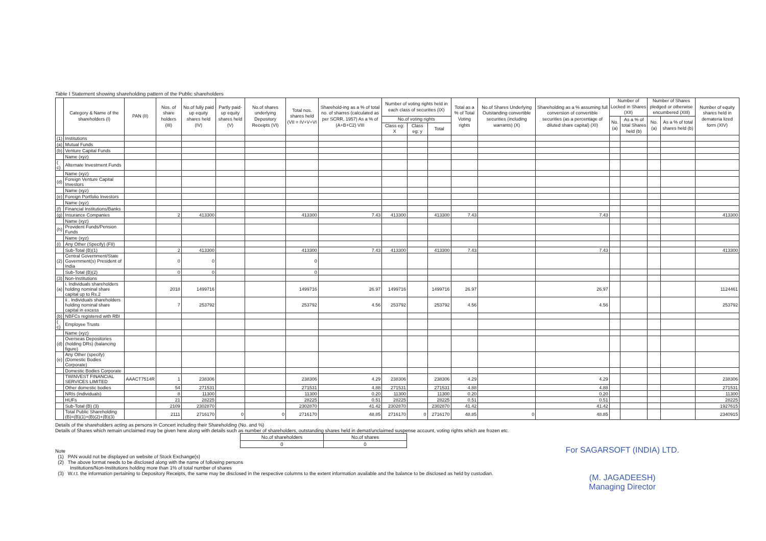Table I Statement showing shareholding pattern of the Public shareholders
| | Category & Name of the shareholders (I) | PAN (II) | Nos. of share holders (III) | No.of fully paid up equity shares held (IV) | Partly paid-up equity shares held (V) | No.of shares underlying Depository Receipts (VI) | Total nos. shares held (VII = IV+V+VI | Sharehold-ing as a % of total no. of sharres (calculated as per SCRR, 1957) As a % of (A+B+C2) VIII | Number of voting rights held in each class of securities (IX) | | | Total as a % of Total Voting rights | No.of Shares Underlying Outstanding convertible securities (including warrants) (X) | Shareholding as a % assuming full conversion of convertible securities (as a percentage of diluted share capital) (XI) | Number of Locked in Shares (XII) | | Number of Shares pledged or otherwise encumbered (XIII) | | Number of equity shares held in demateria lized form (XIV) |
| --- | --- | --- | --- | --- | --- | --- | --- | --- | --- | --- | --- | --- | --- | --- | --- | --- | --- | --- | --- |
| | | | | | | | | | No.of voting rights | | | | | | No.(a) | As a % of total Shares held (b) | No. (a) | As a % of total shares held (b) | |
| | | | | | | | | | Class eg: X | Class eg: y | Total | | | | | | | | |
| (1) | Institutions | | | | | | | | | | | | | | | | | | |
| (a) | Mutual Funds | | | | | | | | | | | | | | | | | | |
| (b) | Venture Capital Funds | | | | | | | | | | | | | | | | | | |
| | Name (xyz) | | | | | | | | | | | | | | | | | | |
| ( c) | Alternate Investment Funds | | | | | | | | | | | | | | | | | | |
| | Name (xyz) | | | | | | | | | | | | | | | | | | |
| (d) | Foreign Venture Capital Investors | | | | | | | | | | | | | | | | | | |
| | Name (xyz) | | | | | | | | | | | | | | | | | | |
| (e) | Foreign Portfolio Investors | | | | | | | | | | | | | | | | | | |
| | Name (xyz) | | | | | | | | | | | | | | | | | | |
| (f) | Financial Institutions/Banks | | | | | | | | | | | | | | | | | | |
| (g) | Insurance Companies | | 2 | 413300 | | | 413300 | 7.43 | 413300 | | 413300 | 7.43 | | 7.43 | | | | | 413300 |
| | Name (xyz) | | | | | | | | | | | | | | | | | | |
| (h) | Provident Funds/Pension Funds | | | | | | | | | | | | | | | | | | |
| | Name (xyz) | | | | | | | | | | | | | | | | | | |
| (i) | Any Other (Specify) (FII) | | | | | | | | | | | | | | | | | | |
| | Sub-Total (B)(1) | | 2 | 413300 | | | 413300 | 7.43 | 413300 | | 413300 | 7.43 | | 7.43 | | | | | 413300 |
| (2) | Central Government/State Government(s) President of India | | 0 | 0 | | | 0 | | | | | | | | | | | | |
| | Sub-Total (B)(2) | | 0 | 0 | | | 0 | | | | | | | | | | | | |
| (3) | Non-Institutions | | | | | | | | | | | | | | | | | | |
| (a) | i. Individuals shareholders holding nominal share capital up to Rs.2 | | 2018 | 1499716 | | | 1499716 | 26.97 | 1499716 | | 1499716 | 26.97 | | 26.97 | | | | | 1124461 |
| | ii . Individuals shareholders holding nominal share capital in excess | | 7 | 253792 | | | 253792 | 4.56 | 253792 | | 253792 | 4.56 | | 4.56 | | | | | 253792 |
| (b) | NBFCs registered with RBI | | | | | | | | | | | | | | | | | | |
| ( c) | Employee Trusts | | | | | | | | | | | | | | | | | | |
| | Name (xyz) | | | | | | | | | | | | | | | | | | |
| (d) | Overseas Depositories (holding DRs) (balancing figure) | | | | | | | | | | | | | | | | | | |
| (e) | Any Other (specify)(Domestic Bodies Corporate) | | | | | | | | | | | | | | | | | | |
| | Domestic Bodies Corporate | | | | | | | | | | | | | | | | | | |
| | TWINVEST FINANCIAL SERVICES LIMITED | AAACT7514R | 1 | 238306 | | | 238306 | 4.29 | 238306 | | 238306 | 4.29 | | 4.29 | | | | | 238306 |
| | Other domestic bodies | | 54 | 271531 | | | 271531 | 4.88 | 271531 | | 271531 | 4.88 | | 4.88 | | | | | 271531 |
| | NRIs (Individuals) | | 8 | 11300 | | | 11300 | 0.20 | 11300 | | 11300 | 0.20 | | 0.20 | | | | | 11300 |
| | HUFs | | 21 | 28225 | | | 28225 | 0.51 | 28225 | | 28225 | 0.51 | | 0.51 | | | | | 28225 |
| | Sub-Total (B) (3) | | 2109 | 2302870 | | | 2302870 | 41.42 | 2302870 | | 2302870 | 41.42 | | 41.42 | | | | | 1927615 |
| | Total Public Shareholding (B)=(B)(1)+(B)(2)+(B)(3) | | 2111 | 2716170 | 0 | 0 | 2716170 | 48.85 | 2716170 | 0 | 2716170 | 48.85 | 0 | 48.85 | | | | | 2340915 |
Details of the shareholders acting as persons in Concert including their Shareholding (No. and %)
Details of Shares which remain unclaimed may be given here along with details such as number of shareholders, outstanding shares held in demat/unclaimed suspense account, voting rights which are frozen etc.
| No.of shareholders | No.of shares |
| --- | --- |
| 0 | 0 |
Note
(1) PAN would not be displayed on website of Stock Exchange(s)
(2) The above format needs to be disclosed along with the name of following persons
Institutions/Non-Institutions holding more than 1% of total number of shares
(3) W.r.t. the information pertaining to Depository Receipts, the same may be disclosed in the respective columns to the extent information available and the balance to be disclosed as held by custodian.
For SAGARSOFT (INDIA) LTD.
(M. JAGADEESH)
Managing Director